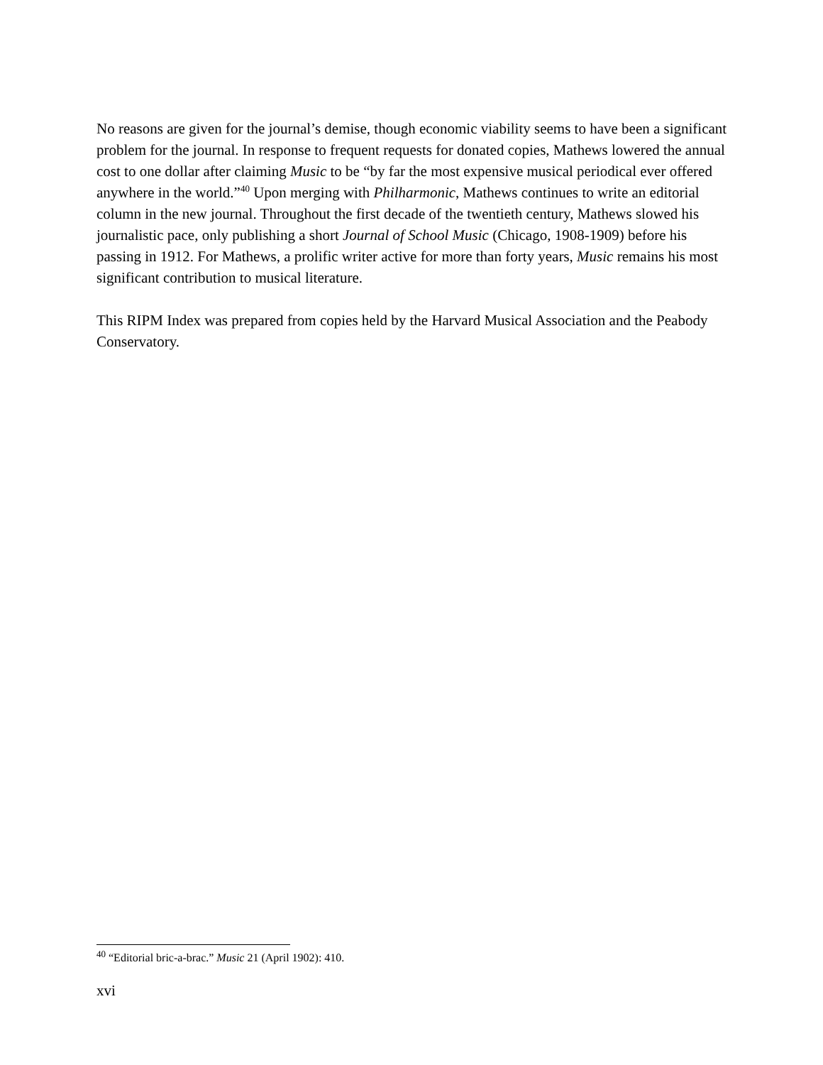No reasons are given for the journal’s demise, though economic viability seems to have been a significant problem for the journal. In response to frequent requests for donated copies, Mathews lowered the annual cost to one dollar after claiming Music to be “by far the most expensive musical periodical ever offered anywhere in the world.”<sup>40</sup> Upon merging with Philharmonic, Mathews continues to write an editorial column in the new journal. Throughout the first decade of the twentieth century, Mathews slowed his journalistic pace, only publishing a short Journal of School Music (Chicago, 1908-1909) before his passing in 1912. For Mathews, a prolific writer active for more than forty years, Music remains his most significant contribution to musical literature.
This RIPM Index was prepared from copies held by the Harvard Musical Association and the Peabody Conservatory.
<sup>40</sup> “Editorial bric-a-brac.” Music 21 (April 1902): 410.
xvi